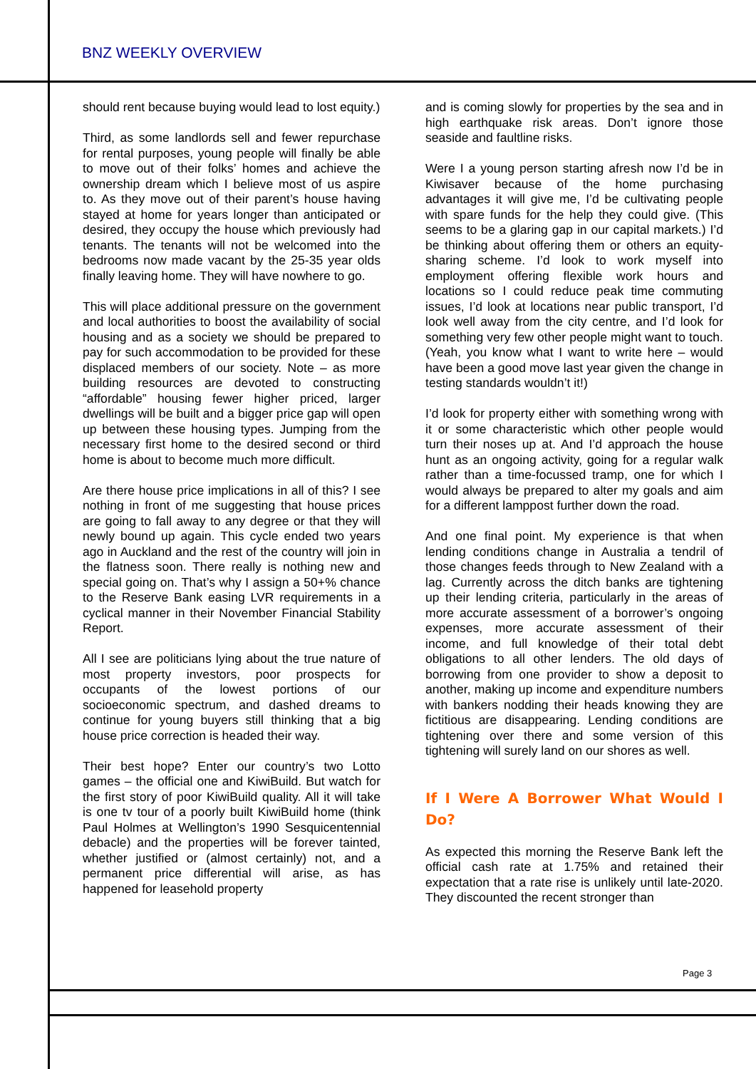BNZ WEEKLY OVERVIEW
should rent because buying would lead to lost equity.)
Third, as some landlords sell and fewer repurchase for rental purposes, young people will finally be able to move out of their folks’ homes and achieve the ownership dream which I believe most of us aspire to. As they move out of their parent’s house having stayed at home for years longer than anticipated or desired, they occupy the house which previously had tenants. The tenants will not be welcomed into the bedrooms now made vacant by the 25-35 year olds finally leaving home. They will have nowhere to go.
This will place additional pressure on the government and local authorities to boost the availability of social housing and as a society we should be prepared to pay for such accommodation to be provided for these displaced members of our society. Note – as more building resources are devoted to constructing “affordable” housing fewer higher priced, larger dwellings will be built and a bigger price gap will open up between these housing types. Jumping from the necessary first home to the desired second or third home is about to become much more difficult.
Are there house price implications in all of this? I see nothing in front of me suggesting that house prices are going to fall away to any degree or that they will newly bound up again. This cycle ended two years ago in Auckland and the rest of the country will join in the flatness soon. There really is nothing new and special going on. That’s why I assign a 50+% chance to the Reserve Bank easing LVR requirements in a cyclical manner in their November Financial Stability Report.
All I see are politicians lying about the true nature of most property investors, poor prospects for occupants of the lowest portions of our socioeconomic spectrum, and dashed dreams to continue for young buyers still thinking that a big house price correction is headed their way.
Their best hope? Enter our country’s two Lotto games – the official one and KiwiBuild. But watch for the first story of poor KiwiBuild quality. All it will take is one tv tour of a poorly built KiwiBuild home (think Paul Holmes at Wellington’s 1990 Sesquicentennial debacle) and the properties will be forever tainted, whether justified or (almost certainly) not, and a permanent price differential will arise, as has happened for leasehold property
and is coming slowly for properties by the sea and in high earthquake risk areas. Don’t ignore those seaside and faultline risks.
Were I a young person starting afresh now I’d be in Kiwisaver because of the home purchasing advantages it will give me, I’d be cultivating people with spare funds for the help they could give. (This seems to be a glaring gap in our capital markets.) I’d be thinking about offering them or others an equity-sharing scheme. I’d look to work myself into employment offering flexible work hours and locations so I could reduce peak time commuting issues, I’d look at locations near public transport, I’d look well away from the city centre, and I’d look for something very few other people might want to touch. (Yeah, you know what I want to write here – would have been a good move last year given the change in testing standards wouldn’t it!)
I’d look for property either with something wrong with it or some characteristic which other people would turn their noses up at. And I’d approach the house hunt as an ongoing activity, going for a regular walk rather than a time-focussed tramp, one for which I would always be prepared to alter my goals and aim for a different lamppost further down the road.
And one final point. My experience is that when lending conditions change in Australia a tendril of those changes feeds through to New Zealand with a lag. Currently across the ditch banks are tightening up their lending criteria, particularly in the areas of more accurate assessment of a borrower’s ongoing expenses, more accurate assessment of their income, and full knowledge of their total debt obligations to all other lenders. The old days of borrowing from one provider to show a deposit to another, making up income and expenditure numbers with bankers nodding their heads knowing they are fictitious are disappearing. Lending conditions are tightening over there and some version of this tightening will surely land on our shores as well.
If I Were A Borrower What Would I Do?
As expected this morning the Reserve Bank left the official cash rate at 1.75% and retained their expectation that a rate rise is unlikely until late-2020. They discounted the recent stronger than
Page 3